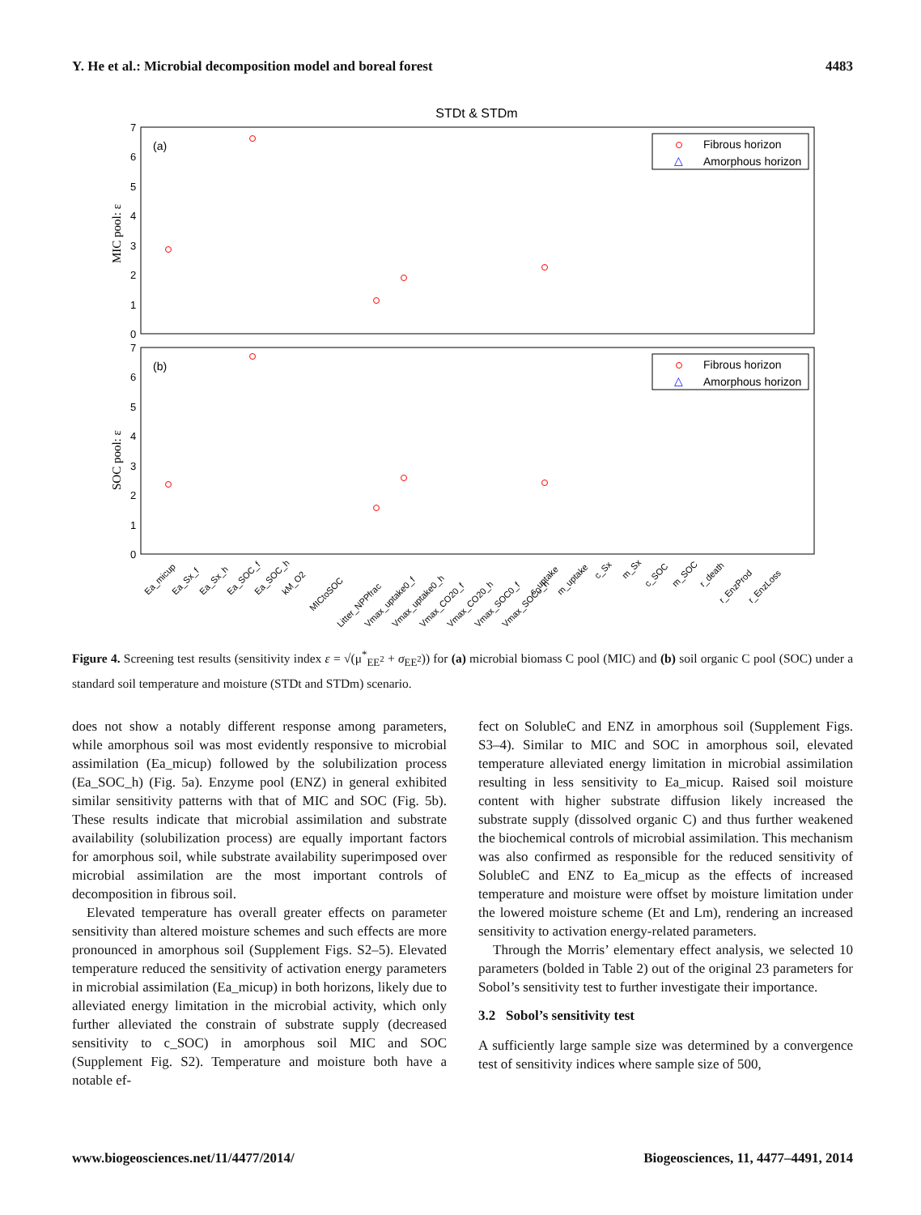Y. He et al.: Microbial decomposition model and boreal forest 4483
STDt & STDm
(a)
(b)
MIC pool: ε
SOC pool: ε
7
6
5
4
3
2
1
0
7
6
5
4
3
2
1
0
Fibrous horizon
Amorphous horizon
△
Fibrous horizon
Amorphous horizon
△
Ea_micup
Ea_Sx_f
Ea_Sx_h
Ea_SOC_f
Ea_SOC_h
kM_O2
MICtoSOC
Litter_NPPfrac
Vmax_uptake0_f
Vmax_uptake0_h
Vmax_CO20_f
Vmax_CO20_h
Vmax_SOC0_f
Vmax_SOC0_h
c_uptake
m_uptake
c_Sx
m_Sx
c_SOC
m_SOC
r_death
r_EnzProd
r_EnzLoss
Figure 4. Screening test results (sensitivity index ε = √(μ<sup>*</sup><sub>EE<sup>2</sup></sub> + σ<sub>EE<sup>2</sup></sub>)) for (a) microbial biomass C pool (MIC) and (b) soil organic C pool (SOC) under a standard soil temperature and moisture (STDt and STDm) scenario.
does not show a notably different response among parameters, while amorphous soil was most evidently responsive to microbial assimilation (Ea_micup) followed by the solubilization process (Ea_SOC_h) (Fig. 5a). Enzyme pool (ENZ) in general exhibited similar sensitivity patterns with that of MIC and SOC (Fig. 5b). These results indicate that microbial assimilation and substrate availability (solubilization process) are equally important factors for amorphous soil, while substrate availability superimposed over microbial assimilation are the most important controls of decomposition in fibrous soil.
Elevated temperature has overall greater effects on parameter sensitivity than altered moisture schemes and such effects are more pronounced in amorphous soil (Supplement Figs. S2–5). Elevated temperature reduced the sensitivity of activation energy parameters in microbial assimilation (Ea_micup) in both horizons, likely due to alleviated energy limitation in the microbial activity, which only further alleviated the constrain of substrate supply (decreased sensitivity to c_SOC) in amorphous soil MIC and SOC (Supplement Fig. S2). Temperature and moisture both have a notable ef-
fect on SolubleC and ENZ in amorphous soil (Supplement Figs. S3–4). Similar to MIC and SOC in amorphous soil, elevated temperature alleviated energy limitation in microbial assimilation resulting in less sensitivity to Ea_micup. Raised soil moisture content with higher substrate diffusion likely increased the substrate supply (dissolved organic C) and thus further weakened the biochemical controls of microbial assimilation. This mechanism was also confirmed as responsible for the reduced sensitivity of SolubleC and ENZ to Ea_micup as the effects of increased temperature and moisture were offset by moisture limitation under the lowered moisture scheme (Et and Lm), rendering an increased sensitivity to activation energy-related parameters.
Through the Morris’ elementary effect analysis, we selected 10 parameters (bolded in Table 2) out of the original 23 parameters for Sobol’s sensitivity test to further investigate their importance.
3.2 Sobol’s sensitivity test
A sufficiently large sample size was determined by a convergence test of sensitivity indices where sample size of 500,
www.biogeosciences.net/11/4477/2014/ Biogeosciences, 11, 4477–4491, 2014